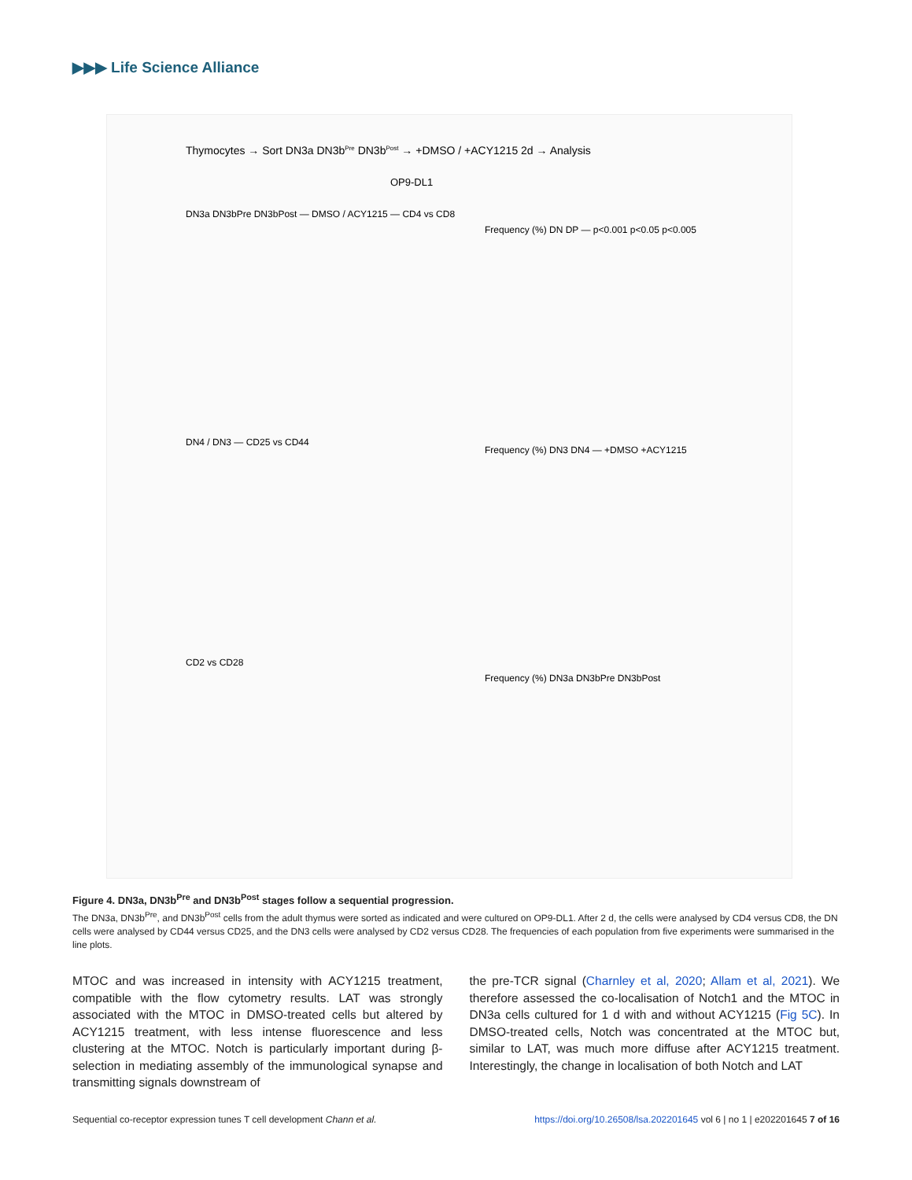▶▶▶ Life Science Alliance
Thymocytes → Sort DN3a DN3bPre DN3bPost → +DMSO / +ACY1215 2d → Analysis
OP9-DL1
DN3a DN3bPre DN3bPost — DMSO / ACY1215 — CD4 vs CD8
DN4 / DN3 — CD25 vs CD44
CD2 vs CD28
Frequency (%) DN DP — p<0.001 p<0.05 p<0.005
Frequency (%) DN3 DN4 — +DMSO +ACY1215
Frequency (%) DN3a DN3bPre DN3bPost
Figure 4. DN3a, DN3b<sup>Pre</sup> and DN3b<sup>Post</sup> stages follow a sequential progression.
The DN3a, DN3b<sup>Pre</sup>, and DN3b<sup>Post</sup> cells from the adult thymus were sorted as indicated and were cultured on OP9-DL1. After 2 d, the cells were analysed by CD4 versus CD8, the DN cells were analysed by CD44 versus CD25, and the DN3 cells were analysed by CD2 versus CD28. The frequencies of each population from five experiments were summarised in the line plots.
MTOC and was increased in intensity with ACY1215 treatment, compatible with the flow cytometry results. LAT was strongly associated with the MTOC in DMSO-treated cells but altered by ACY1215 treatment, with less intense fluorescence and less clustering at the MTOC. Notch is particularly important during β-selection in mediating assembly of the immunological synapse and transmitting signals downstream of
the pre-TCR signal (Charnley et al, 2020; Allam et al, 2021). We therefore assessed the co-localisation of Notch1 and the MTOC in DN3a cells cultured for 1 d with and without ACY1215 (Fig 5C). In DMSO-treated cells, Notch was concentrated at the MTOC but, similar to LAT, was much more diffuse after ACY1215 treatment. Interestingly, the change in localisation of both Notch and LAT
Sequential co-receptor expression tunes T cell development Chann et al. https://doi.org/10.26508/lsa.202201645 vol 6 | no 1 | e202201645 7 of 16